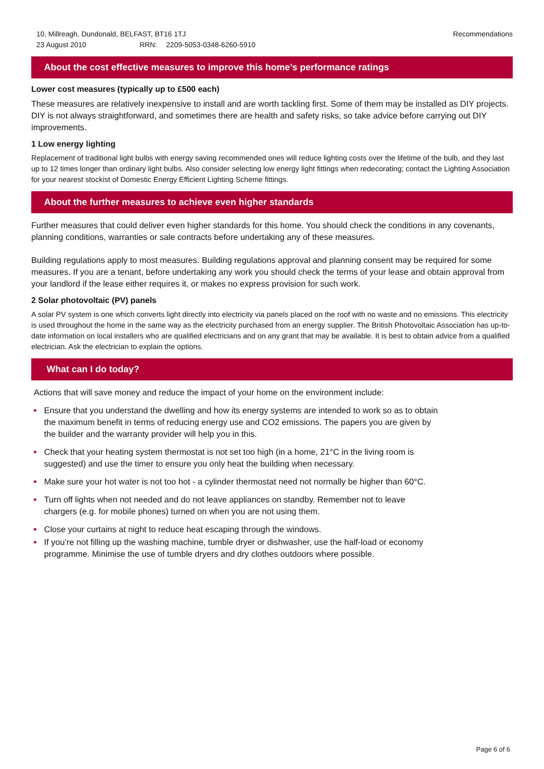10, Millreagh, Dundonald, BELFAST, BT16 1TJ
23 August 2010 RRN: 2209-5053-0348-6260-5910
Recommendations
About the cost effective measures to improve this home’s performance ratings
Lower cost measures (typically up to £500 each)
These measures are relatively inexpensive to install and are worth tackling first. Some of them may be installed as DIY projects. DIY is not always straightforward, and sometimes there are health and safety risks, so take advice before carrying out DIY improvements.
1 Low energy lighting
Replacement of traditional light bulbs with energy saving recommended ones will reduce lighting costs over the lifetime of the bulb, and they last up to 12 times longer than ordinary light bulbs. Also consider selecting low energy light fittings when redecorating; contact the Lighting Association for your nearest stockist of Domestic Energy Efficient Lighting Scheme fittings.
About the further measures to achieve even higher standards
Further measures that could deliver even higher standards for this home. You should check the conditions in any covenants, planning conditions, warranties or sale contracts before undertaking any of these measures.
Building regulations apply to most measures. Building regulations approval and planning consent may be required for some measures. If you are a tenant, before undertaking any work you should check the terms of your lease and obtain approval from your landlord if the lease either requires it, or makes no express provision for such work.
2 Solar photovoltaic (PV) panels
A solar PV system is one which converts light directly into electricity via panels placed on the roof with no waste and no emissions. This electricity is used throughout the home in the same way as the electricity purchased from an energy supplier. The British Photovoltaic Association has up-to-date information on local installers who are qualified electricians and on any grant that may be available. It is best to obtain advice from a qualified electrician. Ask the electrician to explain the options.
What can I do today?
Actions that will save money and reduce the impact of your home on the environment include:
Ensure that you understand the dwelling and how its energy systems are intended to work so as to obtain
the maximum benefit in terms of reducing energy use and CO2 emissions. The papers you are given by
the builder and the warranty provider will help you in this.
Check that your heating system thermostat is not set too high (in a home, 21°C in the living room is
suggested) and use the timer to ensure you only heat the building when necessary.
Make sure your hot water is not too hot - a cylinder thermostat need not normally be higher than 60°C.
Turn off lights when not needed and do not leave appliances on standby. Remember not to leave
chargers (e.g. for mobile phones) turned on when you are not using them.
Close your curtains at night to reduce heat escaping through the windows.
If you’re not filling up the washing machine, tumble dryer or dishwasher, use the half-load or economy
programme. Minimise the use of tumble dryers and dry clothes outdoors where possible.
Page 6 of 6